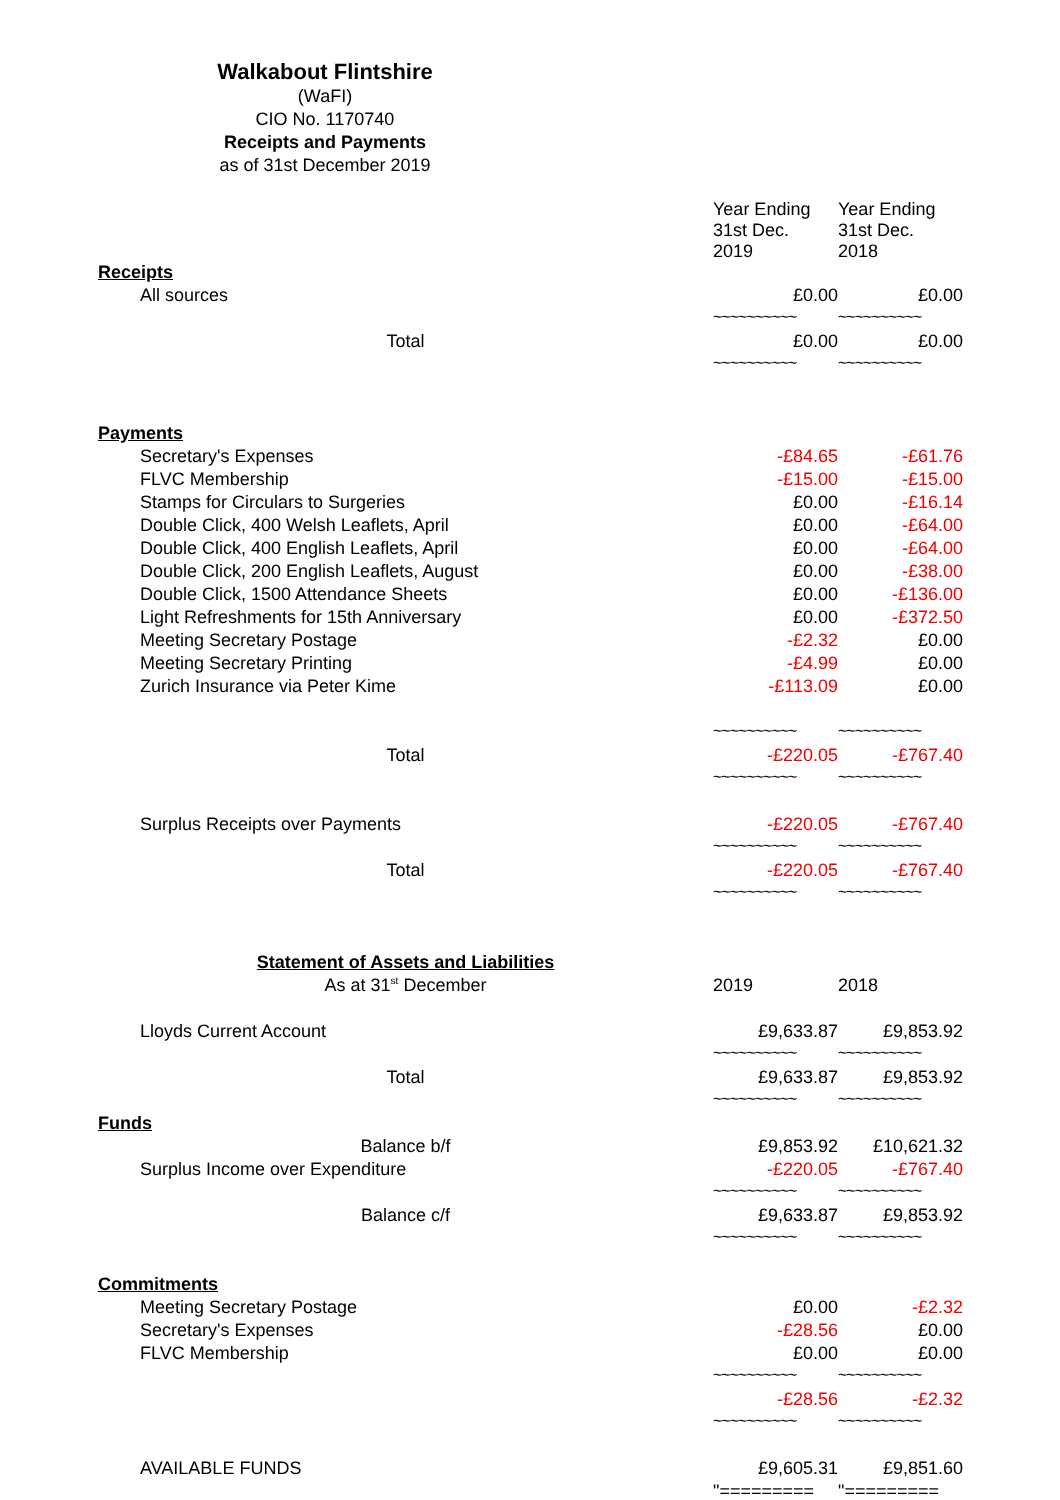Walkabout Flintshire
(WaFI)
CIO No. 1170740
Receipts and Payments
as of 31st December 2019
| | Year Ending 31st Dec. 2019 | Year Ending 31st Dec. 2018 |
| Receipts | | |
| All sources | £0.00 | £0.00 |
| | ~~~~~~~~~~ | ~~~~~~~~~~ |
| Total | £0.00 | £0.00 |
| | ~~~~~~~~~~ | ~~~~~~~~~~ |
| Payments | | |
| Secretary's Expenses | -£84.65 | -£61.76 |
| FLVC Membership | -£15.00 | -£15.00 |
| Stamps for Circulars to Surgeries | £0.00 | -£16.14 |
| Double Click, 400 Welsh Leaflets, April | £0.00 | -£64.00 |
| Double Click, 400 English Leaflets, April | £0.00 | -£64.00 |
| Double Click, 200 English Leaflets, August | £0.00 | -£38.00 |
| Double Click, 1500 Attendance Sheets | £0.00 | -£136.00 |
| Light Refreshments for 15th Anniversary | £0.00 | -£372.50 |
| Meeting Secretary Postage | -£2.32 | £0.00 |
| Meeting Secretary Printing | -£4.99 | £0.00 |
| Zurich Insurance via Peter Kime | -£113.09 | £0.00 |
| | ~~~~~~~~~~ | ~~~~~~~~~~ |
| Total | -£220.05 | -£767.40 |
| | ~~~~~~~~~~ | ~~~~~~~~~~ |
| Surplus Receipts over Payments | -£220.05 | -£767.40 |
| | ~~~~~~~~~~ | ~~~~~~~~~~ |
| Total | -£220.05 | -£767.40 |
| | ~~~~~~~~~~ | ~~~~~~~~~~ |
| Statement of Assets and Liabilities | | |
| As at 31<sup>st</sup> December | 2019 | 2018 |
| Lloyds Current Account | £9,633.87 | £9,853.92 |
| | ~~~~~~~~~~ | ~~~~~~~~~~ |
| Total | £9,633.87 | £9,853.92 |
| | ~~~~~~~~~~ | ~~~~~~~~~~ |
| Funds | | |
| Balance b/f | £9,853.92 | £10,621.32 |
| Surplus Income over Expenditure | -£220.05 | -£767.40 |
| | ~~~~~~~~~~ | ~~~~~~~~~~ |
| Balance c/f | £9,633.87 | £9,853.92 |
| | ~~~~~~~~~~ | ~~~~~~~~~~ |
| Commitments | | |
| Meeting Secretary Postage | £0.00 | -£2.32 |
| Secretary's Expenses | -£28.56 | £0.00 |
| FLVC Membership | £0.00 | £0.00 |
| | ~~~~~~~~~~ | ~~~~~~~~~~ |
| | -£28.56 | -£2.32 |
| | ~~~~~~~~~~ | ~~~~~~~~~~ |
| AVAILABLE FUNDS | £9,605.31 | £9,851.60 |
| | "========= | "========= |